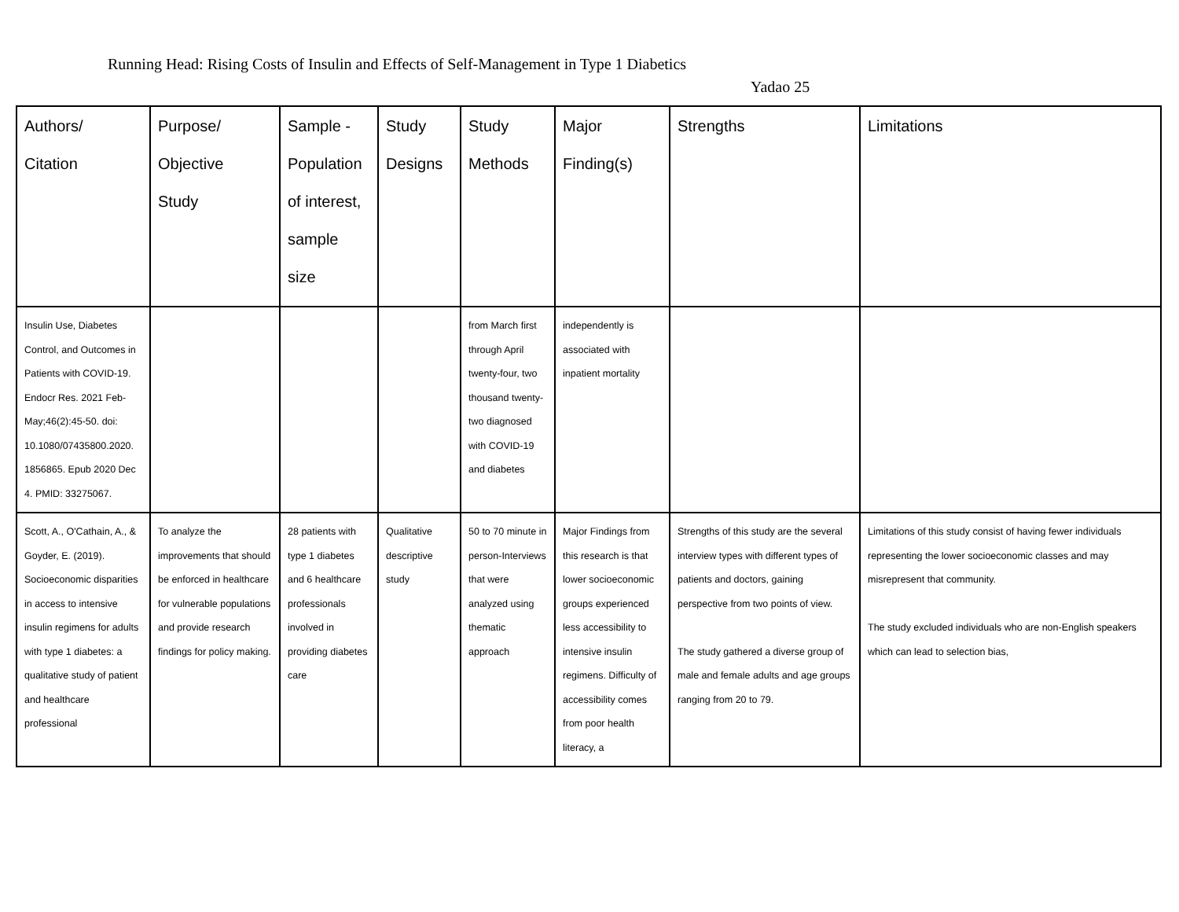Running Head: Rising Costs of Insulin and Effects of Self-Management in Type 1 Diabetics
Yadao 25
| Authors/ Citation | Purpose/ Objective Study | Sample - Population of interest, sample size | Study Designs | Study Methods | Major Finding(s) | Strengths | Limitations |
| --- | --- | --- | --- | --- | --- | --- | --- |
| Insulin Use, Diabetes Control, and Outcomes in Patients with COVID-19. Endocr Res. 2021 Feb-May;46(2):45-50. doi: 10.1080/07435800.2020. 1856865. Epub 2020 Dec 4. PMID: 33275067. | | | | from March first through April twenty-four, two thousand twenty-two diagnosed with COVID-19 and diabetes | independently is associated with inpatient mortality | | |
| Scott, A., O'Cathain, A., & Goyder, E. (2019). Socioeconomic disparities in access to intensive insulin regimens for adults with type 1 diabetes: a qualitative study of patient and healthcare professional | To analyze the improvements that should be enforced in healthcare for vulnerable populations and provide research findings for policy making. | 28 patients with type 1 diabetes and 6 healthcare professionals involved in providing diabetes care | Qualitative descriptive study | 50 to 70 minute in person-Interviews that were analyzed using thematic approach | Major Findings from this research is that lower socioeconomic groups experienced less accessibility to intensive insulin regimens. Difficulty of accessibility comes from poor health literacy, a | Strengths of this study are the several interview types with different types of patients and doctors, gaining perspective from two points of view. The study gathered a diverse group of male and female adults and age groups ranging from 20 to 79. | Limitations of this study consist of having fewer individuals representing the lower socioeconomic classes and may misrepresent that community. The study excluded individuals who are non-English speakers which can lead to selection bias, |